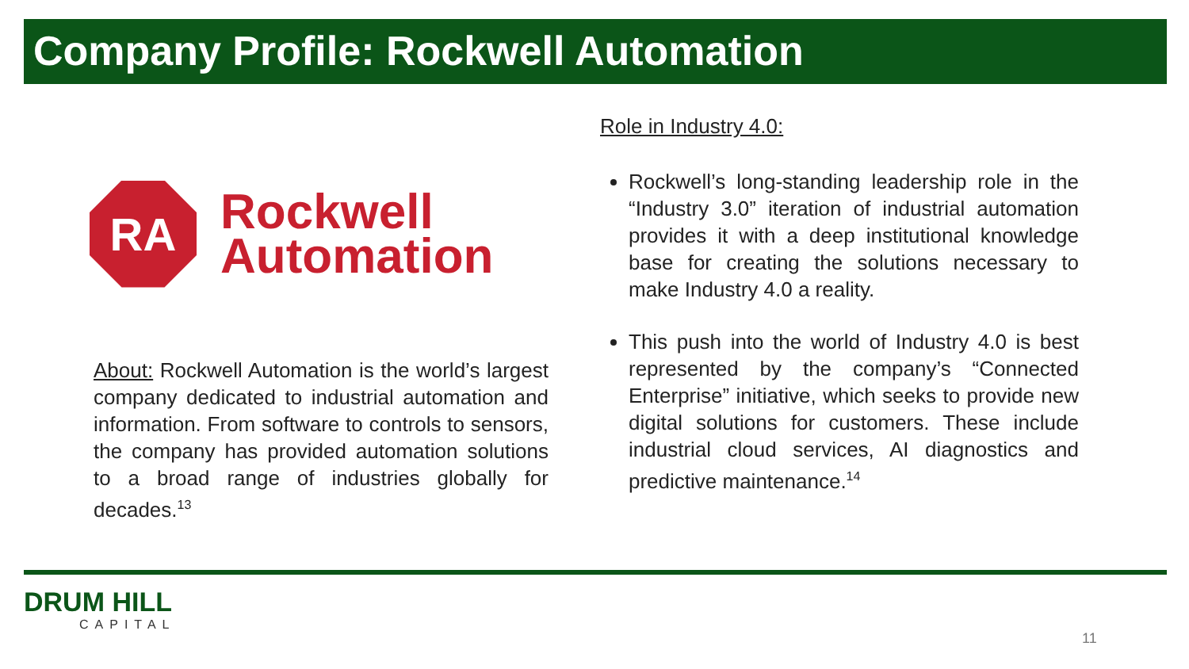Company Profile: Rockwell Automation
RA
Rockwell
Automation
About: Rockwell Automation is the world’s largest company dedicated to industrial automation and information. From software to controls to sensors, the company has provided automation solutions to a broad range of industries globally for decades.<sup>13</sup>
Role in Industry 4.0:
Rockwell’s long-standing leadership role in the “Industry 3.0” iteration of industrial automation provides it with a deep institutional knowledge base for creating the solutions necessary to make Industry 4.0 a reality.
This push into the world of Industry 4.0 is best represented by the company’s “Connected Enterprise” initiative, which seeks to provide new digital solutions for customers. These include industrial cloud services, AI diagnostics and predictive maintenance.<sup>14</sup>
DRUM HILL
CAPITAL
11